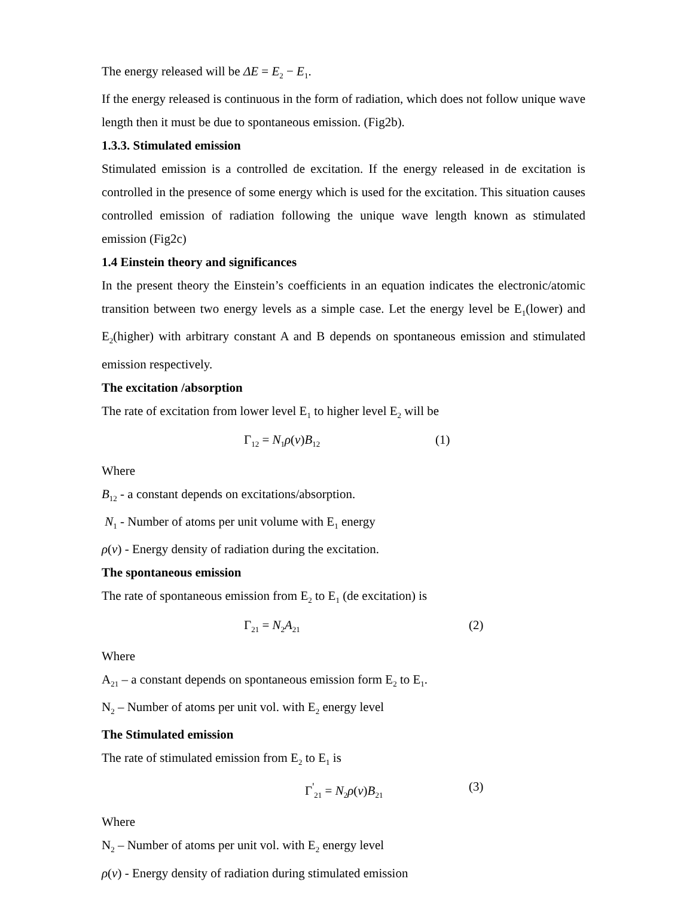The energy released will be ΔE = E<sub>2</sub> − E<sub>1</sub>.
If the energy released is continuous in the form of radiation, which does not follow unique wave length then it must be due to spontaneous emission. (Fig2b).
1.3.3. Stimulated emission
Stimulated emission is a controlled de excitation. If the energy released in de excitation is controlled in the presence of some energy which is used for the excitation. This situation causes controlled emission of radiation following the unique wave length known as stimulated emission (Fig2c)
1.4 Einstein theory and significances
In the present theory the Einstein’s coefficients in an equation indicates the electronic/atomic transition between two energy levels as a simple case. Let the energy level be E<sub>1</sub>(lower) and E<sub>2</sub>(higher) with arbitrary constant A and B depends on spontaneous emission and stimulated emission respectively.
The excitation /absorption
The rate of excitation from lower level E<sub>1</sub> to higher level E<sub>2</sub> will be
Γ<sub>12</sub> = N<sub>1</sub>ρ(ν)B<sub>12</sub> (1)
Where
B<sub>12</sub> - a constant depends on excitations/absorption.
N<sub>1</sub> - Number of atoms per unit volume with E<sub>1</sub> energy
ρ(ν) - Energy density of radiation during the excitation.
The spontaneous emission
The rate of spontaneous emission from E<sub>2</sub> to E<sub>1</sub> (de excitation) is
Γ<sub>21</sub> = N<sub>2</sub>A<sub>21</sub> (2)
Where
A<sub>21</sub> – a constant depends on spontaneous emission form E<sub>2</sub> to E<sub>1</sub>.
N<sub>2</sub> – Number of atoms per unit vol. with E<sub>2</sub> energy level
The Stimulated emission
The rate of stimulated emission from E<sub>2</sub> to E<sub>1</sub> is
Γ<sup>'</sup><sub>21</sub> = N<sub>2</sub>ρ(ν)B<sub>21</sub> (3)
Where
N<sub>2</sub> – Number of atoms per unit vol. with E<sub>2</sub> energy level
ρ(ν) - Energy density of radiation during stimulated emission